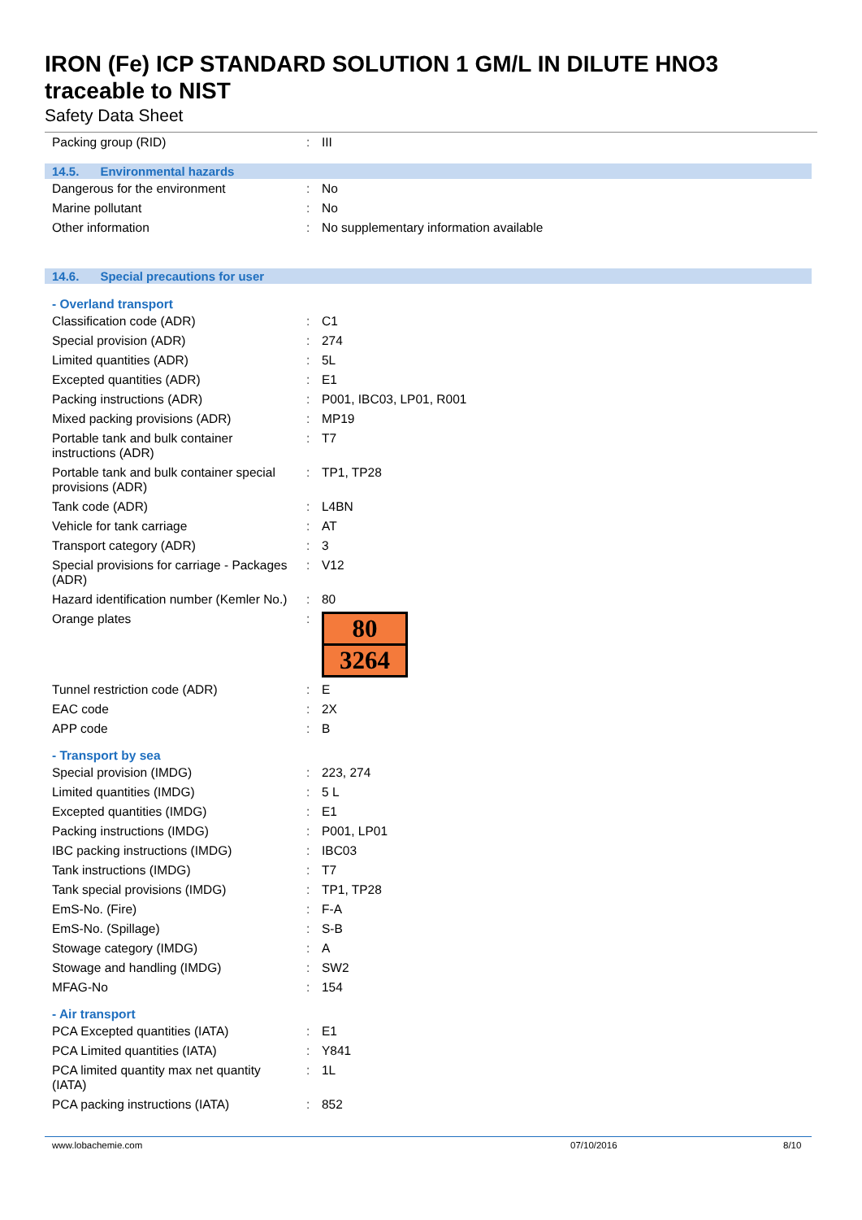IRON (Fe) ICP STANDARD SOLUTION 1 GM/L IN DILUTE HNO3
traceable to NIST
Safety Data Sheet
| Packing group (RID) | : | III |
14.5. Environmental hazards
| Dangerous for the environment | : | No |
| Marine pollutant | : | No |
| Other information | : | No supplementary information available |
14.6. Special precautions for user
- Overland transport
| Classification code (ADR) | : | C1 |
| Special provision (ADR) | : | 274 |
| Limited quantities (ADR) | : | 5L |
| Excepted quantities (ADR) | : | E1 |
| Packing instructions (ADR) | : | P001, IBC03, LP01, R001 |
| Mixed packing provisions (ADR) | : | MP19 |
| Portable tank and bulk container instructions (ADR) | : | T7 |
| Portable tank and bulk container special provisions (ADR) | : | TP1, TP28 |
| Tank code (ADR) | : | L4BN |
| Vehicle for tank carriage | : | AT |
| Transport category (ADR) | : | 3 |
| Special provisions for carriage - Packages (ADR) | : | V12 |
| Hazard identification number (Kemler No.) | : | 80 |
| Orange plates | : | 80 3264 |
| Tunnel restriction code (ADR) | : | E |
| EAC code | : | 2X |
| APP code | : | B |
- Transport by sea
| Special provision (IMDG) | : | 223, 274 |
| Limited quantities (IMDG) | : | 5 L |
| Excepted quantities (IMDG) | : | E1 |
| Packing instructions (IMDG) | : | P001, LP01 |
| IBC packing instructions (IMDG) | : | IBC03 |
| Tank instructions (IMDG) | : | T7 |
| Tank special provisions (IMDG) | : | TP1, TP28 |
| EmS-No. (Fire) | : | F-A |
| EmS-No. (Spillage) | : | S-B |
| Stowage category (IMDG) | : | A |
| Stowage and handling (IMDG) | : | SW2 |
| MFAG-No | : | 154 |
- Air transport
| PCA Excepted quantities (IATA) | : | E1 |
| PCA Limited quantities (IATA) | : | Y841 |
| PCA limited quantity max net quantity (IATA) | : | 1L |
| PCA packing instructions (IATA) | : | 852 |
www.lobachemie.com 07/10/2016 8/10